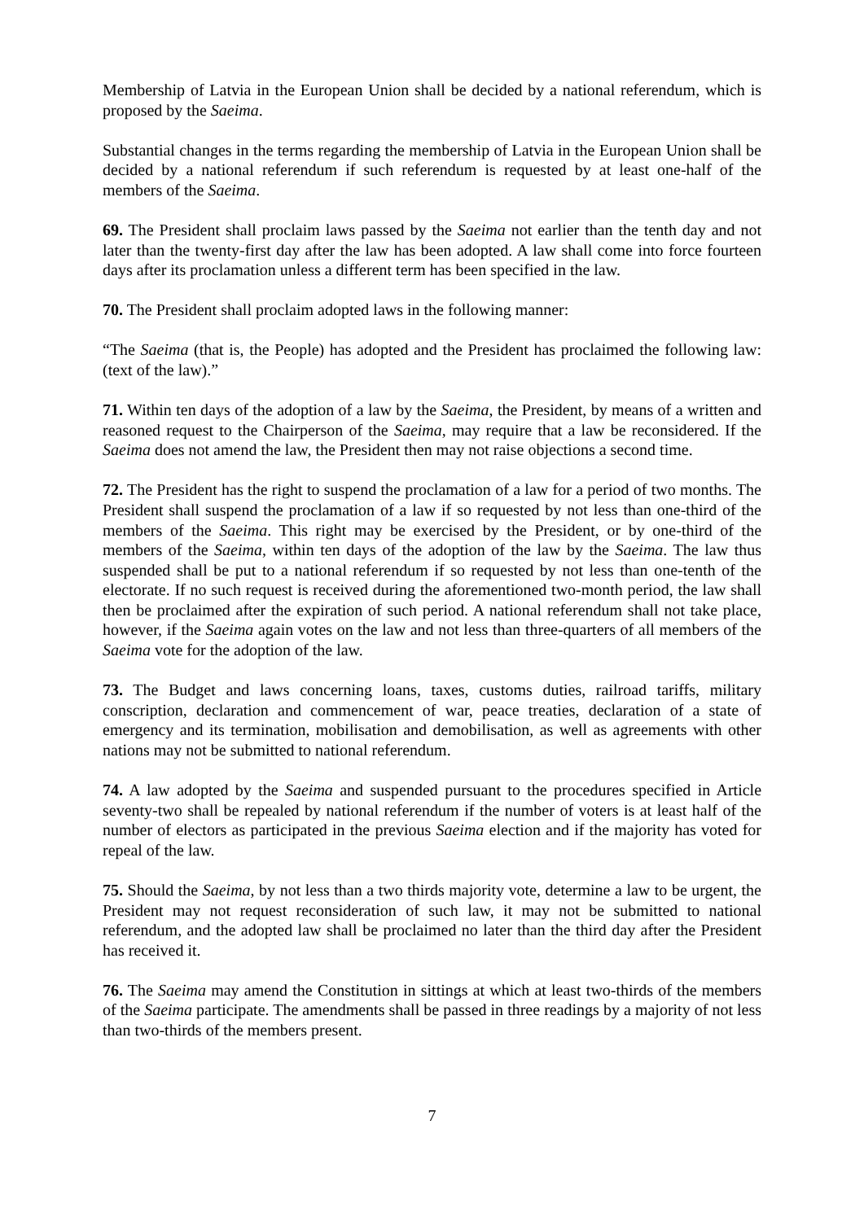Membership of Latvia in the European Union shall be decided by a national referendum, which is proposed by the Saeima.
Substantial changes in the terms regarding the membership of Latvia in the European Union shall be decided by a national referendum if such referendum is requested by at least one-half of the members of the Saeima.
69. The President shall proclaim laws passed by the Saeima not earlier than the tenth day and not later than the twenty-first day after the law has been adopted. A law shall come into force fourteen days after its proclamation unless a different term has been specified in the law.
70. The President shall proclaim adopted laws in the following manner:
“The Saeima (that is, the People) has adopted and the President has proclaimed the following law: (text of the law).”
71. Within ten days of the adoption of a law by the Saeima, the President, by means of a written and reasoned request to the Chairperson of the Saeima, may require that a law be reconsidered. If the Saeima does not amend the law, the President then may not raise objections a second time.
72. The President has the right to suspend the proclamation of a law for a period of two months. The President shall suspend the proclamation of a law if so requested by not less than one-third of the members of the Saeima. This right may be exercised by the President, or by one-third of the members of the Saeima, within ten days of the adoption of the law by the Saeima. The law thus suspended shall be put to a national referendum if so requested by not less than one-tenth of the electorate. If no such request is received during the aforementioned two-month period, the law shall then be proclaimed after the expiration of such period. A national referendum shall not take place, however, if the Saeima again votes on the law and not less than three-quarters of all members of the Saeima vote for the adoption of the law.
73. The Budget and laws concerning loans, taxes, customs duties, railroad tariffs, military conscription, declaration and commencement of war, peace treaties, declaration of a state of emergency and its termination, mobilisation and demobilisation, as well as agreements with other nations may not be submitted to national referendum.
74. A law adopted by the Saeima and suspended pursuant to the procedures specified in Article seventy-two shall be repealed by national referendum if the number of voters is at least half of the number of electors as participated in the previous Saeima election and if the majority has voted for repeal of the law.
75. Should the Saeima, by not less than a two thirds majority vote, determine a law to be urgent, the President may not request reconsideration of such law, it may not be submitted to national referendum, and the adopted law shall be proclaimed no later than the third day after the President has received it.
76. The Saeima may amend the Constitution in sittings at which at least two-thirds of the members of the Saeima participate. The amendments shall be passed in three readings by a majority of not less than two-thirds of the members present.
7